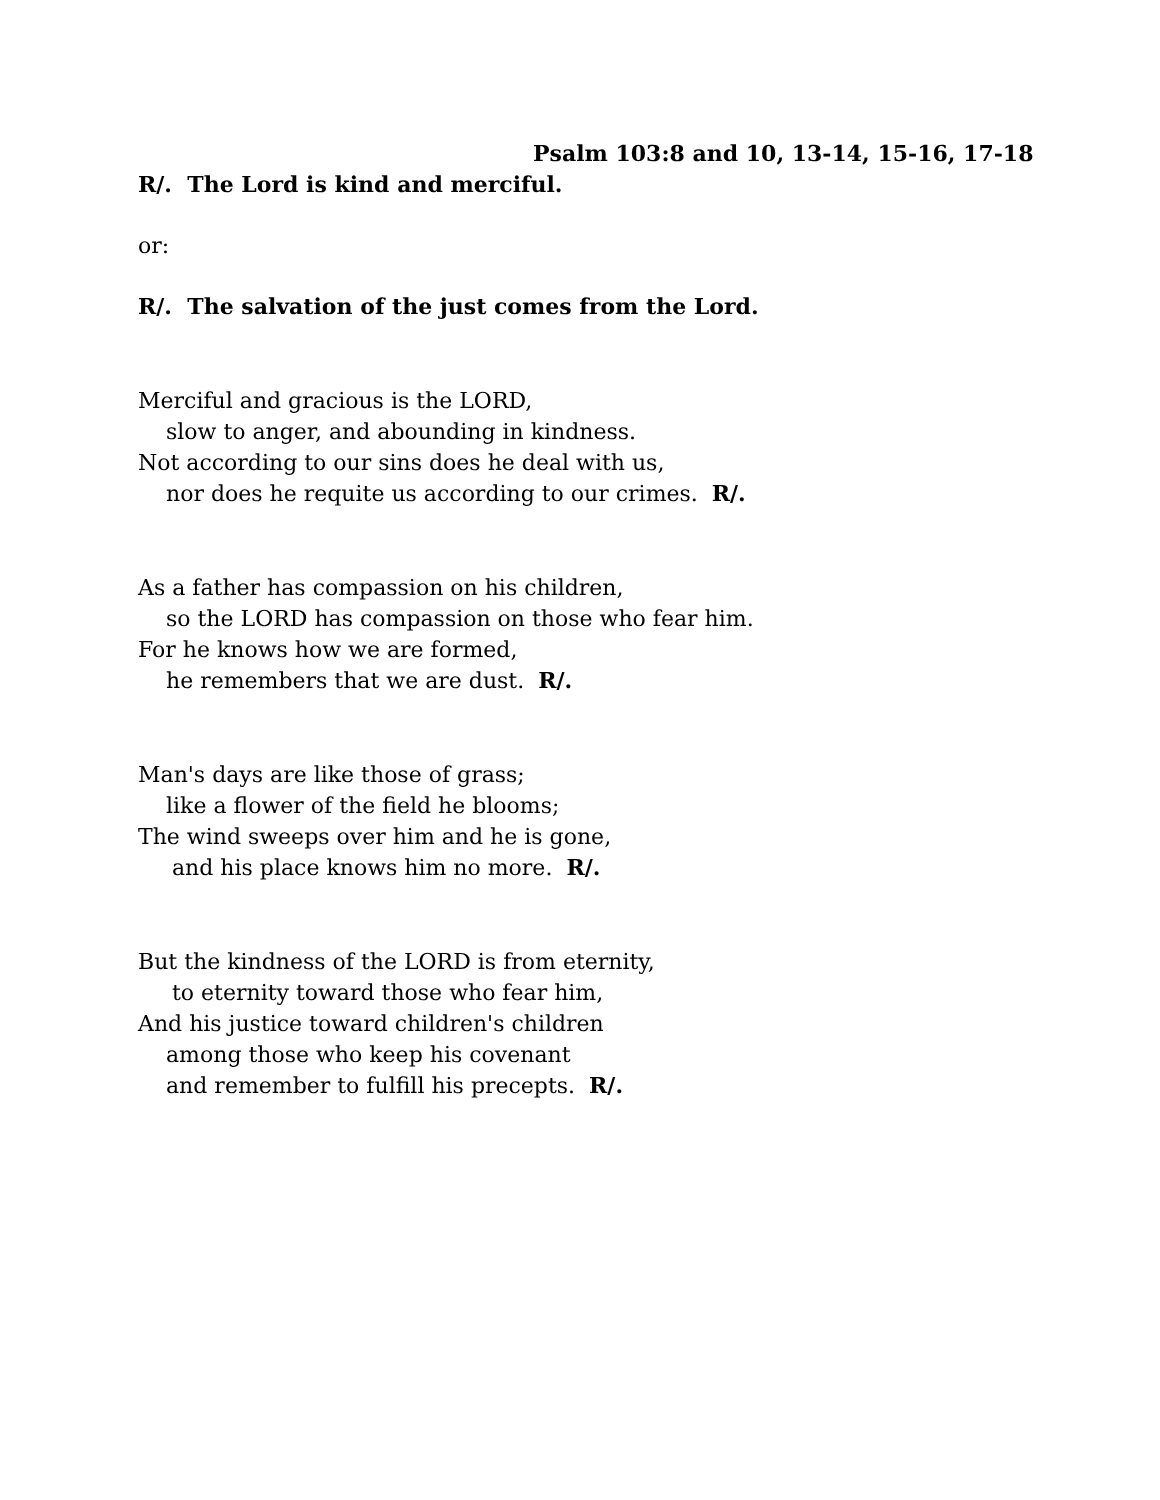Psalm 103:8 and 10, 13-14, 15-16, 17-18
R/. The Lord is kind and merciful.
or:
R/. The salvation of the just comes from the Lord.
Merciful and gracious is the LORD,
slow to anger, and abounding in kindness.
Not according to our sins does he deal with us,
nor does he requite us according to our crimes. R/.
As a father has compassion on his children,
so the LORD has compassion on those who fear him.
For he knows how we are formed,
he remembers that we are dust. R/.
Man's days are like those of grass;
like a flower of the field he blooms;
The wind sweeps over him and he is gone,
and his place knows him no more. R/.
But the kindness of the LORD is from eternity,
to eternity toward those who fear him,
And his justice toward children's children
among those who keep his covenant
and remember to fulfill his precepts. R/.